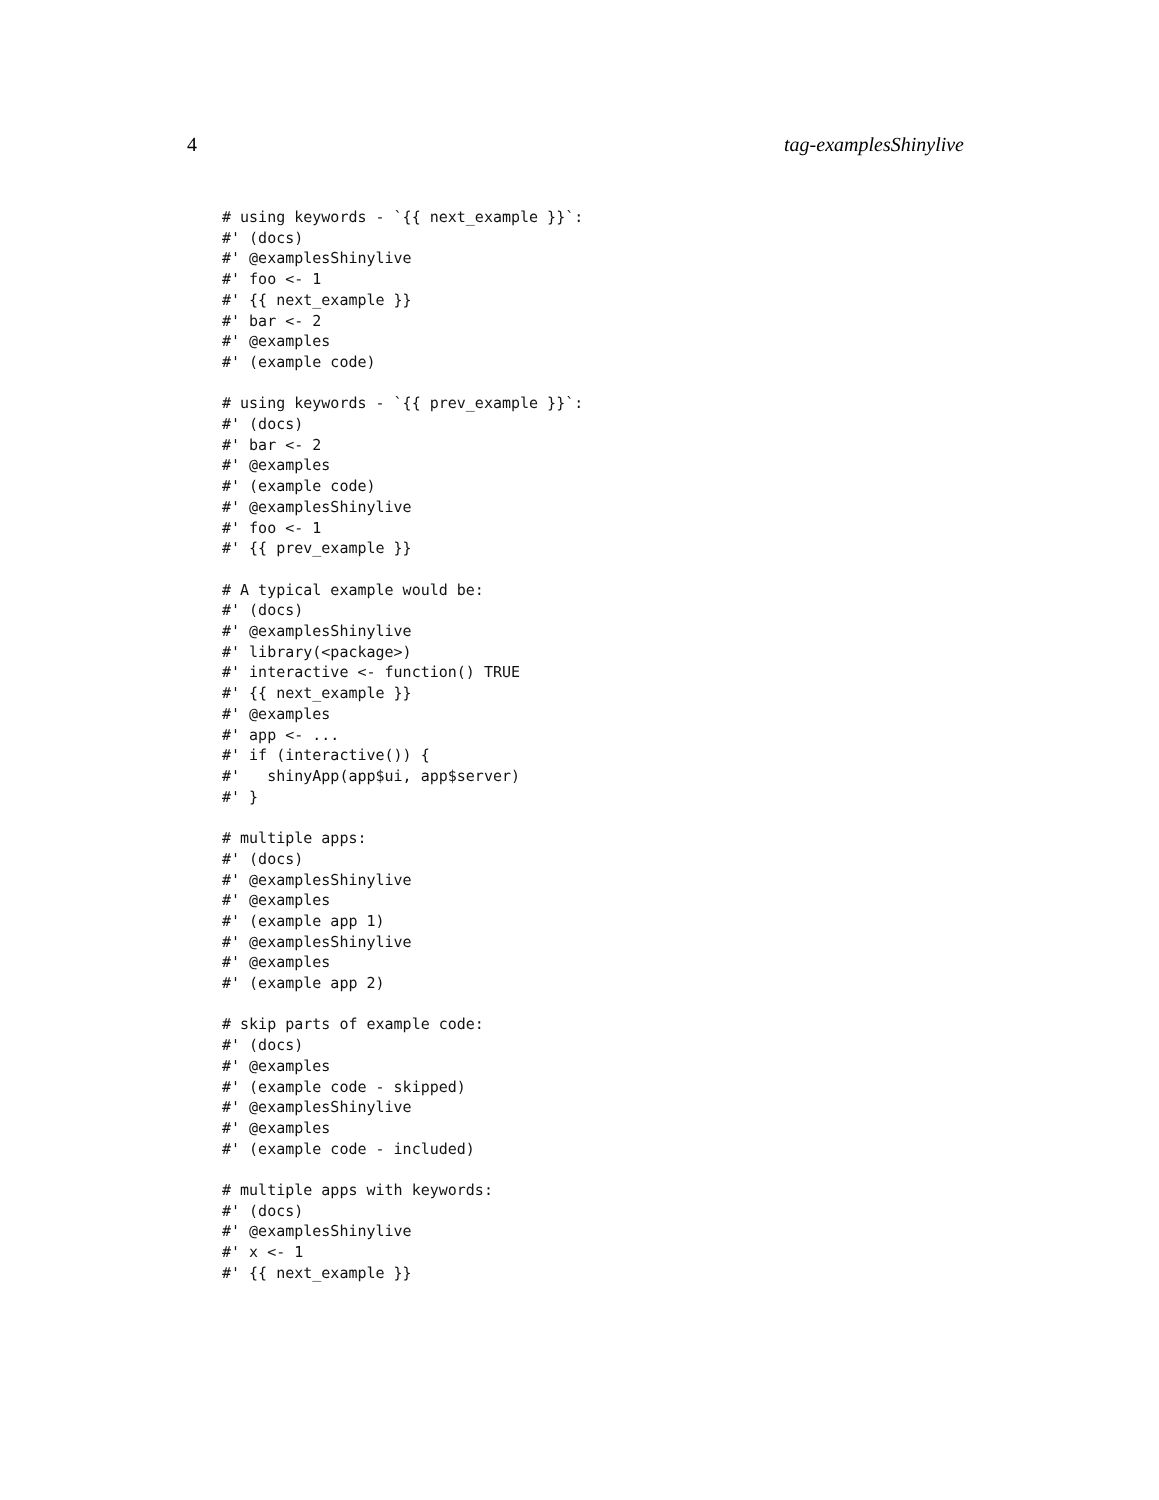4 tag-examplesShinylive
# using keywords - `{{ next_example }}`:
#' (docs)
#' @examplesShinylive
#' foo <- 1
#' {{ next_example }}
#' bar <- 2
#' @examples
#' (example code)

# using keywords - `{{ prev_example }}`:
#' (docs)
#' bar <- 2
#' @examples
#' (example code)
#' @examplesShinylive
#' foo <- 1
#' {{ prev_example }}

# A typical example would be:
#' (docs)
#' @examplesShinylive
#' library(<package>)
#' interactive <- function() TRUE
#' {{ next_example }}
#' @examples
#' app <- ...
#' if (interactive()) {
#'   shinyApp(app$ui, app$server)
#' }

# multiple apps:
#' (docs)
#' @examplesShinylive
#' @examples
#' (example app 1)
#' @examplesShinylive
#' @examples
#' (example app 2)

# skip parts of example code:
#' (docs)
#' @examples
#' (example code - skipped)
#' @examplesShinylive
#' @examples
#' (example code - included)

# multiple apps with keywords:
#' (docs)
#' @examplesShinylive
#' x <- 1
#' {{ next_example }}